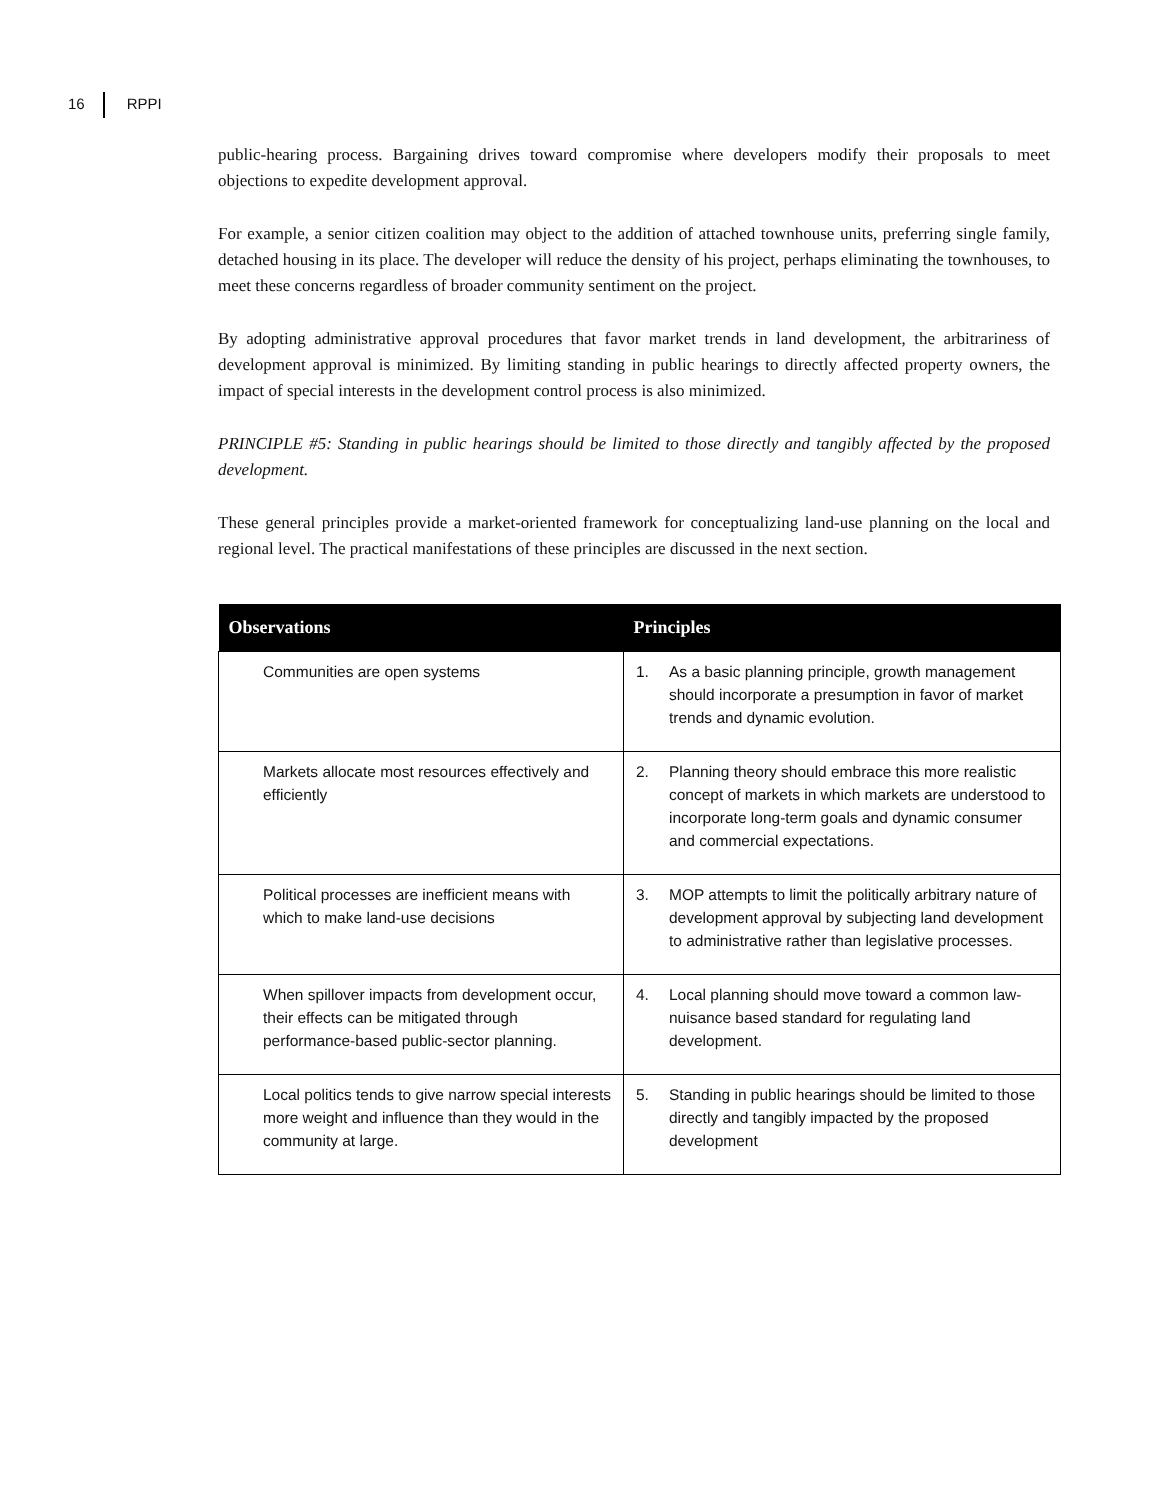16 RPPI
public-hearing process. Bargaining drives toward compromise where developers modify their proposals to meet objections to expedite development approval.
For example, a senior citizen coalition may object to the addition of attached townhouse units, preferring single family, detached housing in its place. The developer will reduce the density of his project, perhaps eliminating the townhouses, to meet these concerns regardless of broader community sentiment on the project.
By adopting administrative approval procedures that favor market trends in land development, the arbitrariness of development approval is minimized. By limiting standing in public hearings to directly affected property owners, the impact of special interests in the development control process is also minimized.
PRINCIPLE #5: Standing in public hearings should be limited to those directly and tangibly affected by the proposed development.
These general principles provide a market-oriented framework for conceptualizing land-use planning on the local and regional level. The practical manifestations of these principles are discussed in the next section.
| Observations | Principles |
| --- | --- |
| Communities are open systems | 1. As a basic planning principle, growth management should incorporate a presumption in favor of market trends and dynamic evolution. |
| Markets allocate most resources effectively and efficiently | 2. Planning theory should embrace this more realistic concept of markets in which markets are understood to incorporate long-term goals and dynamic consumer and commercial expectations. |
| Political processes are inefficient means with which to make land-use decisions | 3. MOP attempts to limit the politically arbitrary nature of development approval by subjecting land development to administrative rather than legislative processes. |
| When spillover impacts from development occur, their effects can be mitigated through performance-based public-sector planning. | 4. Local planning should move toward a common law-nuisance based standard for regulating land development. |
| Local politics tends to give narrow special interests more weight and influence than they would in the community at large. | 5. Standing in public hearings should be limited to those directly and tangibly impacted by the proposed development |